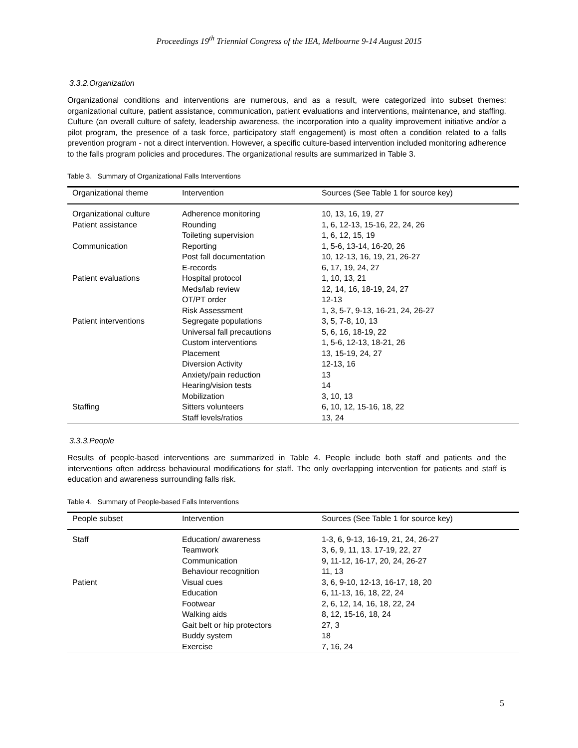Proceedings 19<sup>th</sup> Triennial Congress of the IEA, Melbourne 9-14 August 2015
3.3.2.Organization
Organizational conditions and interventions are numerous, and as a result, were categorized into subset themes: organizational culture, patient assistance, communication, patient evaluations and interventions, maintenance, and staffing. Culture (an overall culture of safety, leadership awareness, the incorporation into a quality improvement initiative and/or a pilot program, the presence of a task force, participatory staff engagement) is most often a condition related to a falls prevention program - not a direct intervention. However, a specific culture-based intervention included monitoring adherence to the falls program policies and procedures. The organizational results are summarized in Table 3.
Table 3. Summary of Organizational Falls Interventions
| Organizational theme | Intervention | Sources (See Table 1 for source key) |
| --- | --- | --- |
| Organizational culture | Adherence monitoring | 10, 13, 16, 19, 27 |
| Patient assistance | Rounding | 1, 6, 12-13, 15-16, 22, 24, 26 |
| | Toileting supervision | 1, 6, 12, 15, 19 |
| Communication | Reporting | 1, 5-6, 13-14, 16-20, 26 |
| | Post fall documentation | 10, 12-13, 16, 19, 21, 26-27 |
| | E-records | 6, 17, 19, 24, 27 |
| Patient evaluations | Hospital protocol | 1, 10, 13, 21 |
| | Meds/lab review | 12, 14, 16, 18-19, 24, 27 |
| | OT/PT order | 12-13 |
| | Risk Assessment | 1, 3, 5-7, 9-13, 16-21, 24, 26-27 |
| Patient interventions | Segregate populations | 3, 5, 7-8, 10, 13 |
| | Universal fall precautions | 5, 6, 16, 18-19, 22 |
| | Custom interventions | 1, 5-6, 12-13, 18-21, 26 |
| | Placement | 13, 15-19, 24, 27 |
| | Diversion Activity | 12-13, 16 |
| | Anxiety/pain reduction | 13 |
| | Hearing/vision tests | 14 |
| | Mobilization | 3, 10, 13 |
| Staffing | Sitters volunteers | 6, 10, 12, 15-16, 18, 22 |
| | Staff levels/ratios | 13, 24 |
3.3.3.People
Results of people-based interventions are summarized in Table 4. People include both staff and patients and the interventions often address behavioural modifications for staff. The only overlapping intervention for patients and staff is education and awareness surrounding falls risk.
Table 4. Summary of People-based Falls Interventions
| People subset | Intervention | Sources (See Table 1 for source key) |
| --- | --- | --- |
| Staff | Education/ awareness | 1-3, 6, 9-13, 16-19, 21, 24, 26-27 |
| | Teamwork | 3, 6, 9, 11, 13. 17-19, 22, 27 |
| | Communication | 9, 11-12, 16-17, 20, 24, 26-27 |
| | Behaviour recognition | 11, 13 |
| Patient | Visual cues | 3, 6, 9-10, 12-13, 16-17, 18, 20 |
| | Education | 6, 11-13, 16, 18, 22, 24 |
| | Footwear | 2, 6, 12, 14, 16, 18, 22, 24 |
| | Walking aids | 8, 12, 15-16, 18, 24 |
| | Gait belt or hip protectors | 27, 3 |
| | Buddy system | 18 |
| | Exercise | 7, 16, 24 |
5